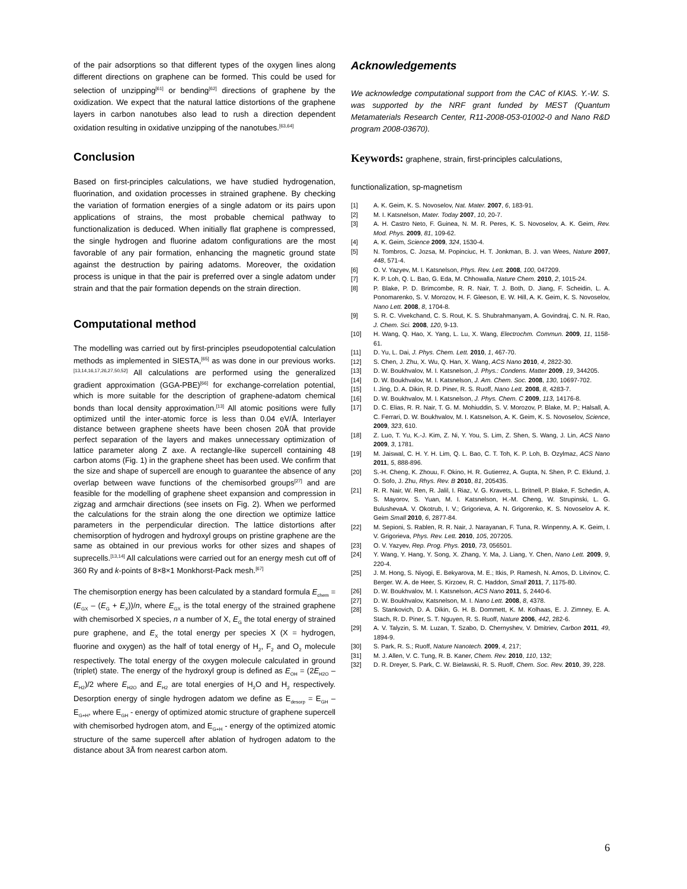of the pair adsorptions so that different types of the oxygen lines along different directions on graphene can be formed. This could be used for selection of unzipping<sup>[61]</sup> or bending<sup>[62]</sup> directions of graphene by the oxidization. We expect that the natural lattice distortions of the graphene layers in carbon nanotubes also lead to rush a direction dependent oxidation resulting in oxidative unzipping of the nanotubes.<sup>[63,64]</sup>
Conclusion
Based on first-principles calculations, we have studied hydrogenation, fluorination, and oxidation processes in strained graphene. By checking the variation of formation energies of a single adatom or its pairs upon applications of strains, the most probable chemical pathway to functionalization is deduced. When initially flat graphene is compressed, the single hydrogen and fluorine adatom configurations are the most favorable of any pair formation, enhancing the magnetic ground state against the destruction by pairing adatoms. Moreover, the oxidation process is unique in that the pair is preferred over a single adatom under strain and that the pair formation depends on the strain direction.
Computational method
The modelling was carried out by first-principles pseudopotential calculation methods as implemented in SIESTA,<sup>[65]</sup> as was done in our previous works.<sup>[13,14,16,17,26,27,50,52]</sup> All calculations are performed using the generalized gradient approximation (GGA-PBE)<sup>[66]</sup> for exchange-correlation potential, which is more suitable for the description of graphene-adatom chemical bonds than local density approximation.<sup>[13]</sup> All atomic positions were fully optimized until the inter-atomic force is less than 0.04 eV/Å. Interlayer distance between graphene sheets have been chosen 20Å that provide perfect separation of the layers and makes unnecessary optimization of lattice parameter along Z axe. A rectangle-like supercell containing 48 carbon atoms (Fig. 1) in the graphene sheet has been used. We confirm that the size and shape of supercell are enough to guarantee the absence of any overlap between wave functions of the chemisorbed groups<sup>[27]</sup> and are feasible for the modelling of graphene sheet expansion and compression in zigzag and armchair directions (see insets on Fig. 2). When we performed the calculations for the strain along the one direction we optimize lattice parameters in the perpendicular direction. The lattice distortions after chemisorption of hydrogen and hydroxyl groups on pristine graphene are the same as obtained in our previous works for other sizes and shapes of suprecells.<sup>[13,14]</sup> All calculations were carried out for an energy mesh cut off of 360 Ry and k-points of 8×8×1 Monkhorst-Pack mesh.<sup>[67]</sup>
The chemisorption energy has been calculated by a standard formula E<sub>chem</sub> = (E<sub>GX</sub> – (E<sub>G</sub> + E<sub>X</sub>))/n, where E<sub>GX</sub> is the total energy of the strained graphene with chemisorbed X species, n a number of X, E<sub>G</sub> the total energy of strained pure graphene, and E<sub>X</sub> the total energy per species X (X = hydrogen, fluorine and oxygen) as the half of total energy of H<sub>2</sub>, F<sub>2</sub> and O<sub>2</sub> molecule respectively. The total energy of the oxygen molecule calculated in ground (triplet) state. The energy of the hydroxyl group is defined as E<sub>OH</sub> = (2E<sub>H2O</sub> – E<sub>H2</sub>)/2 where E<sub>H2O</sub> and E<sub>H2</sub> are total energies of H<sub>2</sub>O and H<sub>2</sub> respectively. Desorption energy of single hydrogen adatom we define as E<sub>desorp</sub> = E<sub>GH</sub> – E<sub>G+H</sub>, where E<sub>GH</sub> - energy of optimized atomic structure of graphene supercell with chemisorbed hydrogen atom, and E<sub>G+H</sub> - energy of the optimized atomic structure of the same supercell after ablation of hydrogen adatom to the distance about 3Å from nearest carbon atom.
Acknowledgements
We acknowledge computational support from the CAC of KIAS. Y.-W. S. was supported by the NRF grant funded by MEST (Quantum Metamaterials Research Center, R11-2008-053-01002-0 and Nano R&D program 2008-03670).
Keywords: graphene, strain, first-principles calculations,
functionalization, sp-magnetism
[1] A. K. Geim, K. S. Novoselov, Nat. Mater. 2007, 6, 183-91.
[2] M. I. Katsnelson, Mater. Today 2007, 10, 20-7.
[3] A. H. Castro Neto, F. Guinea, N. M. R. Peres, K. S. Novoselov, A. K. Geim, Rev. Mod. Phys. 2009, 81, 109-62.
[4] A. K. Geim, Science 2009, 324, 1530-4.
[5] N. Tombros, C. Jozsa, M. Popinciuc, H. T. Jonkman, B. J. van Wees, Nature 2007, 448, 571-4.
[6] O. V. Yazyev, M. I. Katsnelson, Phys. Rev. Lett. 2008, 100, 047209.
[7] K. P. Loh, Q. L. Bao, G. Eda, M. Chhowalla, Nature Chem. 2010, 2, 1015-24.
[8] P. Blake, P. D. Brimcombe, R. R. Nair, T. J. Both, D. Jiang, F. Scheidin, L. A. Ponomarenko, S. V. Morozov, H. F. Gleeson, E. W. Hill, A. K. Geim, K. S. Novoselov, Nano Lett. 2008, 8, 1704-8.
[9] S. R. C. Vivekchand, C. S. Rout, K. S. Shubrahmanyam, A. Govindraj, C. N. R. Rao, J. Chem. Sci. 2008, 120, 9-13.
[10] H. Wang, Q. Hao, X. Yang, L. Lu, X. Wang, Electrochm. Commun. 2009, 11, 1158-61.
[11] D. Yu, L. Dai, J. Phys. Chem. Lett. 2010, 1, 467-70.
[12] S. Chen, J. Zhu, X. Wu, Q. Han, X. Wang, ACS Nano 2010, 4, 2822-30.
[13] D. W. Boukhvalov, M. I. Katsnelson, J. Phys.: Condens. Matter 2009, 19, 344205.
[14] D. W. Boukhvalov, M. I. Katsnelson, J. Am. Chem. Soc. 2008, 130, 10697-702.
[15] I. Jing, D. A. Dikin, R. D. Piner, R. S. Ruoff, Nano Lett. 2008, 8, 4283-7.
[16] D. W. Boukhvalov, M. I. Katsnelson, J. Phys. Chem. C 2009, 113, 14176-8.
[17] D. C. Elias, R. R. Nair, T. G. M. Mohiuddin, S. V. Morozov, P. Blake, M. P.; Halsall, A. C. Ferrari, D. W. Boukhvalov, M. I. Katsnelson, A. K. Geim, K. S. Novoselov, Science, 2009, 323, 610.
[18] Z. Luo, T. Yu, K.-J. Kim, Z. Ni, Y. You, S. Lim, Z. Shen, S. Wang, J. Lin, ACS Nano 2009, 3, 1781.
[19] M. Jaiswal, C. H. Y. H. Lim, Q. L. Bao, C. T. Toh, K. P. Loh, B. Ozylmaz, ACS Nano 2011, 5, 888-896.
[20] S.-H. Cheng, K. Zhouu, F. Okino, H. R. Gutierrez, A. Gupta, N. Shen, P. C. Eklund, J. O. Sofo, J. Zhu, Rhys. Rev. B 2010, 81, 205435.
[21] R. R. Nair, W. Ren, R. Jalil, I. Riaz, V. G. Kravets, L. Britnell, P. Blake, F. Schedin, A. S. Mayorov, S. Yuan, M. I. Katsnelson, H.-M. Cheng, W. Strupinski, L. G. BulushevaA. V. Okotrub, I. V.; Grigorieva, A. N. Grigorenko, K. S. Novoselov A. K. Geim Small 2010, 6, 2877-84.
[22] M. Sepioni, S. Rablen, R. R. Nair, J. Narayanan, F. Tuna, R. Winpenny, A. K. Geim, I. V. Grigorieva, Phys. Rev. Lett. 2010, 105, 207205.
[23] O. V. Yazyev, Rep. Prog. Phys. 2010, 73, 056501.
[24] Y. Wang, Y. Hang, Y. Song, X. Zhang, Y. Ma, J. Liang, Y. Chen, Nano Lett. 2009, 9, 220-4.
[25] J. M. Hong, S. Niyogi, E. Bekyarova, M. E.; Itkis, P. Ramesh, N. Amos, D. Litvinov, C. Berger. W. A. de Heer, S. Kirzoev, R. C. Haddon, Small 2011, 7, 1175-80.
[26] D. W. Boukhvalov, M. I. Katsnelson, ACS Nano 2011, 5, 2440-6.
[27] D. W. Boukhvalov, Katsnelson, M. I. Nano Lett. 2008, 8, 4378.
[28] S. Stankovich, D. A. Dikin, G. H. B. Dommett, K. M. Kolhaas, E. J. Zimney, E. A. Stach, R. D. Piner, S. T. Nguyen, R. S. Ruoff, Nature 2006, 442, 282-6.
[29] A. V. Talyzin, S. M. Luzan, T. Szabo, D. Chernyshev, V. Dmitriev, Carbon 2011, 49, 1894-9.
[30] S. Park, R. S.; Ruoff, Nature Nanotech. 2009, 4, 217;
[31] M. J. Allen, V. C. Tung, R. B. Kaner, Chem. Rev. 2010, 110, 132;
[32] D. R. Dreyer, S. Park, C. W. Bielawski, R. S. Ruoff, Chem. Soc. Rev. 2010, 39, 228.
6